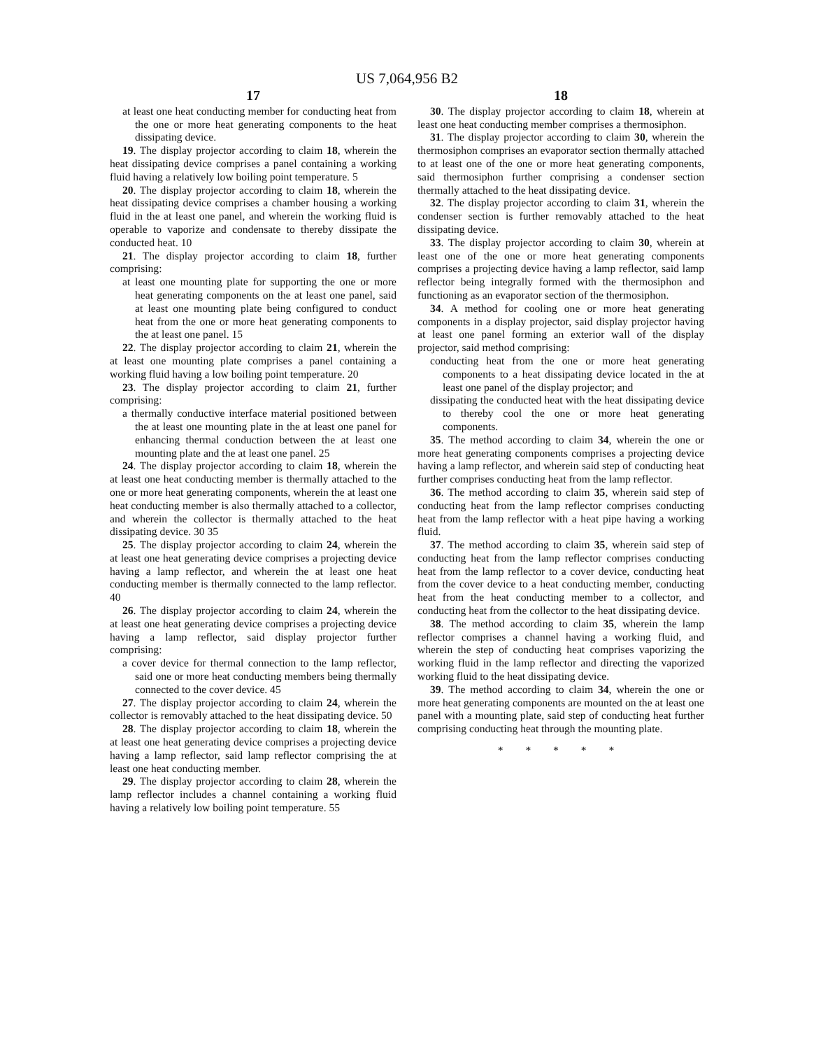US 7,064,956 B2
17
at least one heat conducting member for conducting heat from the one or more heat generating components to the heat dissipating device.
19. The display projector according to claim 18, wherein the heat dissipating device comprises a panel containing a working fluid having a relatively low boiling point temperature. 5
20. The display projector according to claim 18, wherein the heat dissipating device comprises a chamber housing a working fluid in the at least one panel, and wherein the working fluid is operable to vaporize and condensate to thereby dissipate the conducted heat. 10
21. The display projector according to claim 18, further comprising:
at least one mounting plate for supporting the one or more heat generating components on the at least one panel, said at least one mounting plate being configured to conduct heat from the one or more heat generating components to the at least one panel. 15
22. The display projector according to claim 21, wherein the at least one mounting plate comprises a panel containing a working fluid having a low boiling point temperature. 20
23. The display projector according to claim 21, further comprising:
a thermally conductive interface material positioned between the at least one mounting plate in the at least one panel for enhancing thermal conduction between the at least one mounting plate and the at least one panel. 25
24. The display projector according to claim 18, wherein the at least one heat conducting member is thermally attached to the one or more heat generating components, wherein the at least one heat conducting member is also thermally attached to a collector, and wherein the collector is thermally attached to the heat dissipating device. 30 35
25. The display projector according to claim 24, wherein the at least one heat generating device comprises a projecting device having a lamp reflector, and wherein the at least one heat conducting member is thermally connected to the lamp reflector. 40
26. The display projector according to claim 24, wherein the at least one heat generating device comprises a projecting device having a lamp reflector, said display projector further comprising:
a cover device for thermal connection to the lamp reflector, said one or more heat conducting members being thermally connected to the cover device. 45
27. The display projector according to claim 24, wherein the collector is removably attached to the heat dissipating device. 50
28. The display projector according to claim 18, wherein the at least one heat generating device comprises a projecting device having a lamp reflector, said lamp reflector comprising the at least one heat conducting member.
29. The display projector according to claim 28, wherein the lamp reflector includes a channel containing a working fluid having a relatively low boiling point temperature. 55
18
30. The display projector according to claim 18, wherein at least one heat conducting member comprises a thermosiphon.
31. The display projector according to claim 30, wherein the thermosiphon comprises an evaporator section thermally attached to at least one of the one or more heat generating components, said thermosiphon further comprising a condenser section thermally attached to the heat dissipating device.
32. The display projector according to claim 31, wherein the condenser section is further removably attached to the heat dissipating device.
33. The display projector according to claim 30, wherein at least one of the one or more heat generating components comprises a projecting device having a lamp reflector, said lamp reflector being integrally formed with the thermosiphon and functioning as an evaporator section of the thermosiphon.
34. A method for cooling one or more heat generating components in a display projector, said display projector having at least one panel forming an exterior wall of the display projector, said method comprising:
conducting heat from the one or more heat generating components to a heat dissipating device located in the at least one panel of the display projector; and
dissipating the conducted heat with the heat dissipating device to thereby cool the one or more heat generating components.
35. The method according to claim 34, wherein the one or more heat generating components comprises a projecting device having a lamp reflector, and wherein said step of conducting heat further comprises conducting heat from the lamp reflector.
36. The method according to claim 35, wherein said step of conducting heat from the lamp reflector comprises conducting heat from the lamp reflector with a heat pipe having a working fluid.
37. The method according to claim 35, wherein said step of conducting heat from the lamp reflector comprises conducting heat from the lamp reflector to a cover device, conducting heat from the cover device to a heat conducting member, conducting heat from the heat conducting member to a collector, and conducting heat from the collector to the heat dissipating device.
38. The method according to claim 35, wherein the lamp reflector comprises a channel having a working fluid, and wherein the step of conducting heat comprises vaporizing the working fluid in the lamp reflector and directing the vaporized working fluid to the heat dissipating device.
39. The method according to claim 34, wherein the one or more heat generating components are mounted on the at least one panel with a mounting plate, said step of conducting heat further comprising conducting heat through the mounting plate.
* * * * *